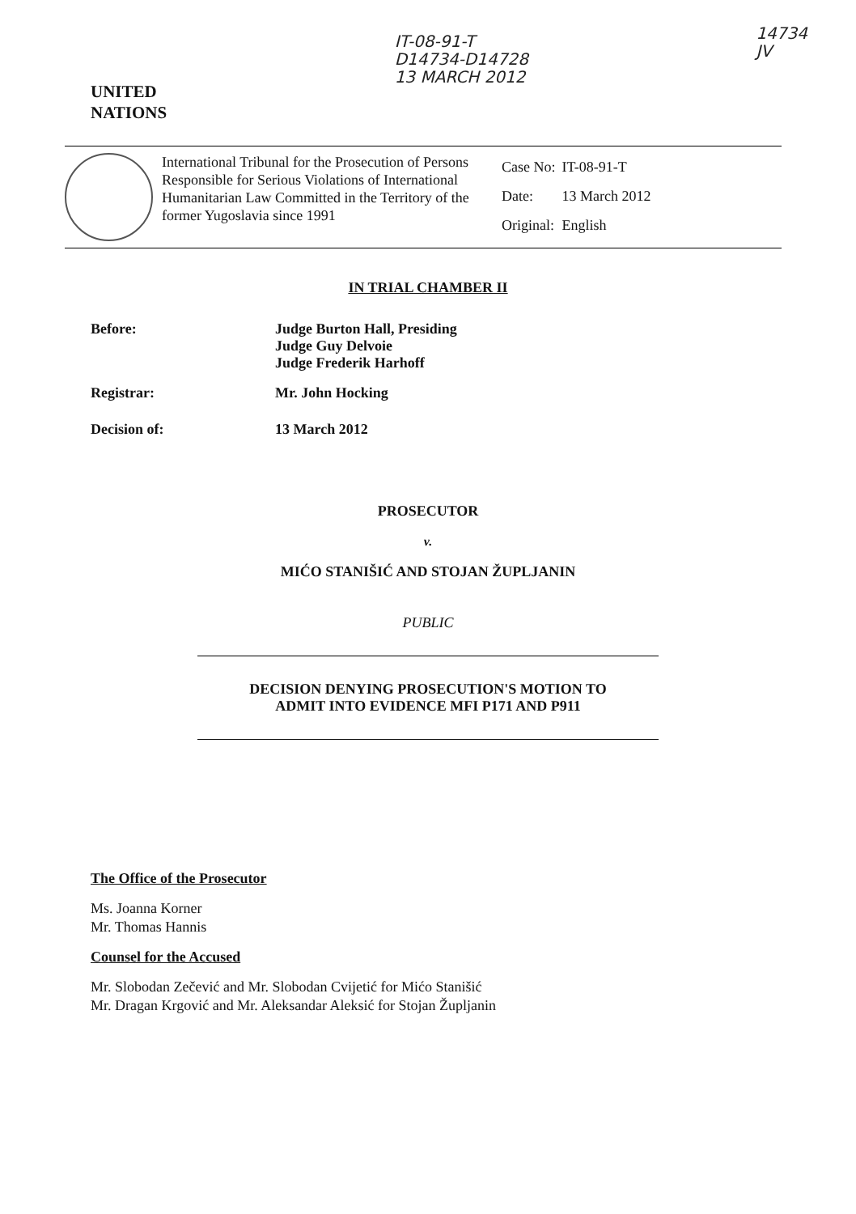UNITED
NATIONS
IT-08-91-T
D14734-D14728
13 MARCH 2012
14734
JV
International Tribunal for the Prosecution of Persons Responsible for Serious Violations of International Humanitarian Law Committed in the Territory of the former Yugoslavia since 1991
| Case No: | IT-08-91-T |
| Date: | 13 March 2012 |
| Original: | English |
IN TRIAL CHAMBER II
Before: Judge Burton Hall, Presiding
Judge Guy Delvoie
Judge Frederik Harhoff
Registrar: Mr. John Hocking
Decision of: 13 March 2012
PROSECUTOR
v.
MIĆO STANIŠIĆ AND STOJAN ŽUPLJANIN
PUBLIC
DECISION DENYING PROSECUTION'S MOTION TO
ADMIT INTO EVIDENCE MFI P171 AND P911
The Office of the Prosecutor
Ms. Joanna Korner
Mr. Thomas Hannis
Counsel for the Accused
Mr. Slobodan Zečević and Mr. Slobodan Cvijetić for Mićo Stanišić
Mr. Dragan Krgović and Mr. Aleksandar Aleksić for Stojan Župljanin